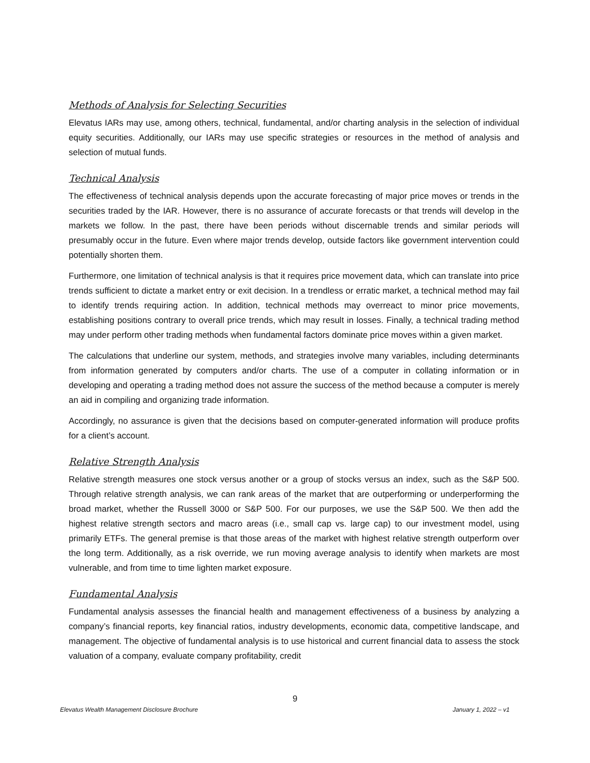Methods of Analysis for Selecting Securities
Elevatus IARs may use, among others, technical, fundamental, and/or charting analysis in the selection of individual equity securities. Additionally, our IARs may use specific strategies or resources in the method of analysis and selection of mutual funds.
Technical Analysis
The effectiveness of technical analysis depends upon the accurate forecasting of major price moves or trends in the securities traded by the IAR. However, there is no assurance of accurate forecasts or that trends will develop in the markets we follow. In the past, there have been periods without discernable trends and similar periods will presumably occur in the future. Even where major trends develop, outside factors like government intervention could potentially shorten them.
Furthermore, one limitation of technical analysis is that it requires price movement data, which can translate into price trends sufficient to dictate a market entry or exit decision. In a trendless or erratic market, a technical method may fail to identify trends requiring action. In addition, technical methods may overreact to minor price movements, establishing positions contrary to overall price trends, which may result in losses. Finally, a technical trading method may under perform other trading methods when fundamental factors dominate price moves within a given market.
The calculations that underline our system, methods, and strategies involve many variables, including determinants from information generated by computers and/or charts. The use of a computer in collating information or in developing and operating a trading method does not assure the success of the method because a computer is merely an aid in compiling and organizing trade information.
Accordingly, no assurance is given that the decisions based on computer-generated information will produce profits for a client’s account.
Relative Strength Analysis
Relative strength measures one stock versus another or a group of stocks versus an index, such as the S&P 500. Through relative strength analysis, we can rank areas of the market that are outperforming or underperforming the broad market, whether the Russell 3000 or S&P 500. For our purposes, we use the S&P 500. We then add the highest relative strength sectors and macro areas (i.e., small cap vs. large cap) to our investment model, using primarily ETFs. The general premise is that those areas of the market with highest relative strength outperform over the long term. Additionally, as a risk override, we run moving average analysis to identify when markets are most vulnerable, and from time to time lighten market exposure.
Fundamental Analysis
Fundamental analysis assesses the financial health and management effectiveness of a business by analyzing a company’s financial reports, key financial ratios, industry developments, economic data, competitive landscape, and management. The objective of fundamental analysis is to use historical and current financial data to assess the stock valuation of a company, evaluate company profitability, credit
9
Elevatus Wealth Management Disclosure Brochure January 1, 2022 – v1